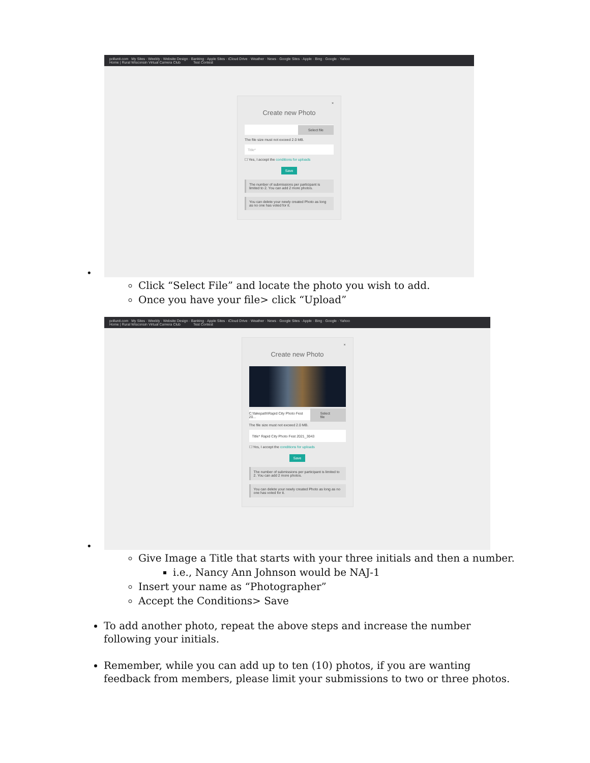pollunit.com My Sites · Weebly · Website Design · Banking · Apple Sites · iCloud Drive · Weather · News · Google Sites · Apple · Bing · Google · Yahoo
Home | Rural Wisconsin Virtual Camera Club Test Contest
×
Create new Photo
Select file
The file size must not exceed 2.0 MB.
Title*
☐ Yes, I accept the conditions for uploads
Save
The number of submissions per participant is limited to 2. You can add 2 more photos.
You can delete your newly created Photo as long as no one has voted for it.
•
Click “Select File” and locate the photo you wish to add.
Once you have your file> click “Upload”
pollunit.com My Sites · Weebly · Website Design · Banking · Apple Sites · iCloud Drive · Weather · News · Google Sites · Apple · Bing · Google · Yahoo
Home | Rural Wisconsin Virtual Camera Club Test Contest
×
Create new Photo
C:\fakepath\Rapid City Photo Fest 20... Select file
The file size must not exceed 2.0 MB.
Title* Rapid City Photo Fest 2021_3043
☐ Yes, I accept the conditions for uploads
Save
The number of submissions per participant is limited to 2. You can add 2 more photos.
You can delete your newly created Photo as long as no one has voted for it.
•
Give Image a Title that starts with your three initials and then a number.
i.e., Nancy Ann Johnson would be NAJ-1
Insert your name as “Photographer”
Accept the Conditions> Save
To add another photo, repeat the above steps and increase the number following your initials.
Remember, while you can add up to ten (10) photos, if you are wanting feedback from members, please limit your submissions to two or three photos.